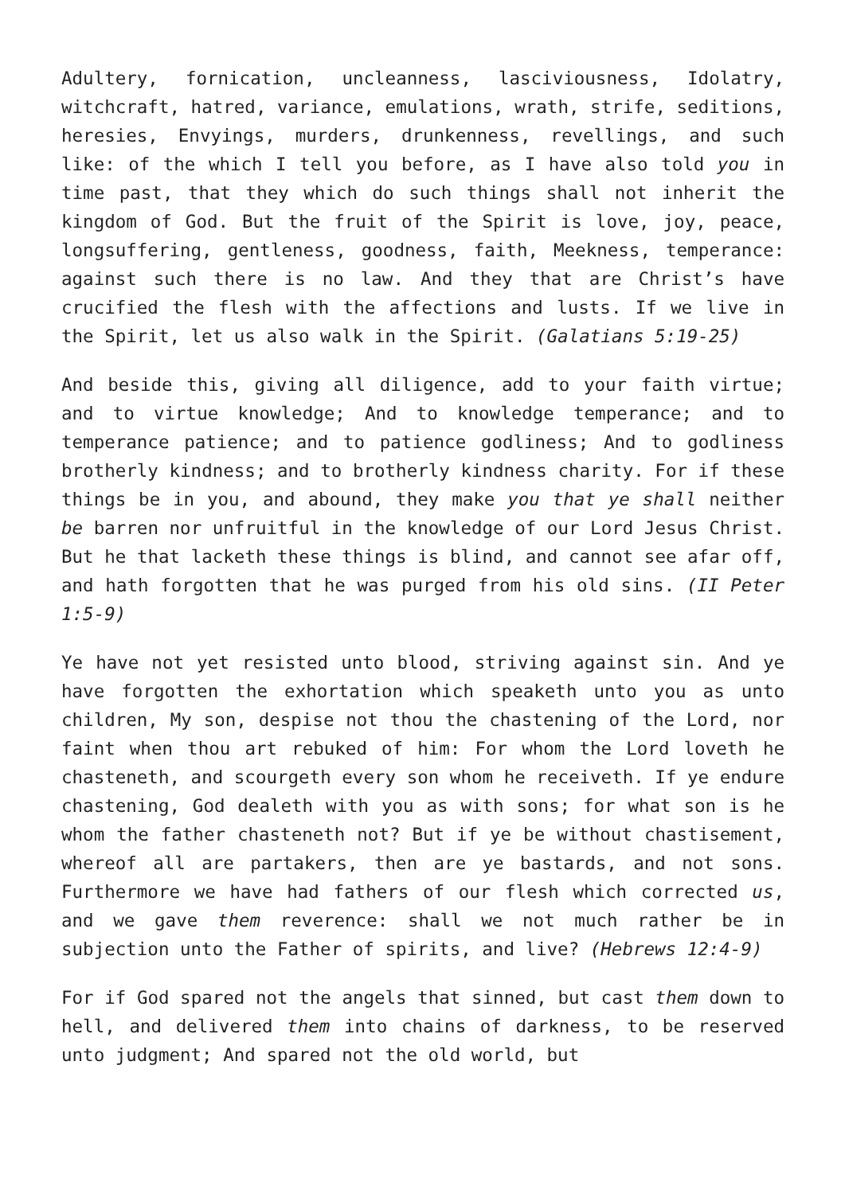Adultery, fornication, uncleanness, lasciviousness, Idolatry, witchcraft, hatred, variance, emulations, wrath, strife, seditions, heresies, Envyings, murders, drunkenness, revellings, and such like: of the which I tell you before, as I have also told you in time past, that they which do such things shall not inherit the kingdom of God. But the fruit of the Spirit is love, joy, peace, longsuffering, gentleness, goodness, faith, Meekness, temperance: against such there is no law. And they that are Christ’s have crucified the flesh with the affections and lusts. If we live in the Spirit, let us also walk in the Spirit. (Galatians 5:19-25)
And beside this, giving all diligence, add to your faith virtue; and to virtue knowledge; And to knowledge temperance; and to temperance patience; and to patience godliness; And to godliness brotherly kindness; and to brotherly kindness charity. For if these things be in you, and abound, they make you that ye shall neither be barren nor unfruitful in the knowledge of our Lord Jesus Christ. But he that lacketh these things is blind, and cannot see afar off, and hath forgotten that he was purged from his old sins. (II Peter 1:5-9)
Ye have not yet resisted unto blood, striving against sin. And ye have forgotten the exhortation which speaketh unto you as unto children, My son, despise not thou the chastening of the Lord, nor faint when thou art rebuked of him: For whom the Lord loveth he chasteneth, and scourgeth every son whom he receiveth. If ye endure chastening, God dealeth with you as with sons; for what son is he whom the father chasteneth not? But if ye be without chastisement, whereof all are partakers, then are ye bastards, and not sons. Furthermore we have had fathers of our flesh which corrected us, and we gave them reverence: shall we not much rather be in subjection unto the Father of spirits, and live? (Hebrews 12:4-9)
For if God spared not the angels that sinned, but cast them down to hell, and delivered them into chains of darkness, to be reserved unto judgment; And spared not the old world, but